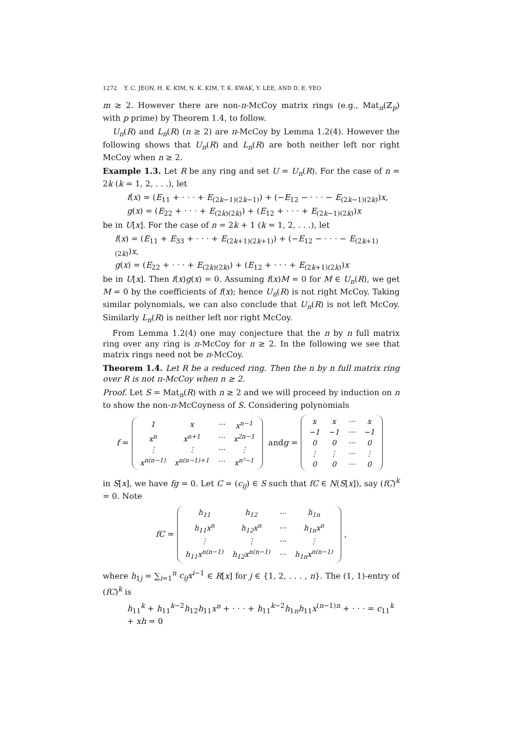1272 Y. C. JEON, H. K. KIM, N. K. KIM, T. K. KWAK, Y. LEE, AND D. E. YEO
m ≥ 2. However there are non-π-McCoy matrix rings (e.g., Mat<sub>n</sub>(ℤ<sub>p</sub>) with p prime) by Theorem 1.4, to follow.
U<sub>n</sub>(R) and L<sub>n</sub>(R) (n ≥ 2) are π-McCoy by Lemma 1.2(4). However the following shows that U<sub>n</sub>(R) and L<sub>n</sub>(R) are both neither left nor right McCoy when n ≥ 2.
Example 1.3. Let R be any ring and set U = U<sub>n</sub>(R). For the case of n = 2k (k = 1, 2, . . .), let
f(x) = (E<sub>11</sub> + · · · + E<sub>(2k−1)(2k−1)</sub>) + (−E<sub>12</sub> − · · · − E<sub>(2k−1)(2k)</sub>)x,
g(x) = (E<sub>22</sub> + · · · + E<sub>(2k)(2k)</sub>) + (E<sub>12</sub> + · · · + E<sub>(2k−1)(2k)</sub>)x
be in U[x]. For the case of n = 2k + 1 (k = 1, 2, . . .), let
f(x) = (E<sub>11</sub> + E<sub>33</sub> + · · · + E<sub>(2k+1)(2k+1)</sub>) + (−E<sub>12</sub> − · · · − E<sub>(2k+1)(2k)</sub>)x,
g(x) = (E<sub>22</sub> + · · · + E<sub>(2k)(2k)</sub>) + (E<sub>12</sub> + · · · + E<sub>(2k+1)(2k)</sub>)x
be in U[x]. Then f(x)g(x) = 0. Assuming f(x)M = 0 for M ∈ U<sub>n</sub>(R), we get M = 0 by the coefficients of f(x); hence U<sub>n</sub>(R) is not right McCoy. Taking similar polynomials, we can also conclude that U<sub>n</sub>(R) is not left McCoy. Similarly L<sub>n</sub>(R) is neither left nor right McCoy.
From Lemma 1.2(4) one may conjecture that the n by n full matrix ring over any ring is π-McCoy for n ≥ 2. In the following we see that matrix rings need not be π-McCoy.
Theorem 1.4. Let R be a reduced ring. Then the n by n full matrix ring over R is not π-McCoy when n ≥ 2.
Proof. Let S = Mat<sub>n</sub>(R) with n ≥ 2 and we will proceed by induction on n to show the non-π-McCoyness of S. Considering polynomials
f =
| 1 | x | ··· | x<sup>n−1</sup> |
| x<sup>n</sup> | x<sup>n+1</sup> | ··· | x<sup>2n−1</sup> |
| ⋮ | ⋮ | ··· | ⋮ |
| x<sup>n(n−1)</sup> | x<sup>n(n−1)+1</sup> | ··· | x<sup>n²−1</sup> |
and g =
| x | x | ··· | x |
| −1 | −1 | ··· | −1 |
| 0 | 0 | ··· | 0 |
| ⋮ | ⋮ | ··· | ⋮ |
| 0 | 0 | ··· | 0 |
in S[x], we have fg = 0. Let C = (c<sub>ij</sub>) ∈ S such that fC ∈ N(S[x]), say (fC)<sup>k</sup> = 0. Note
fC =
| h<sub>11</sub> | h<sub>12</sub> | ··· | h<sub>1n</sub> |
| h<sub>11</sub>x<sup>n</sup> | h<sub>12</sub>x<sup>n</sup> | ··· | h<sub>1n</sub>x<sup>n</sup> |
| ⋮ | ⋮ | ··· | ⋮ |
| h<sub>11</sub>x<sup>n(n−1)</sup> | h<sub>12</sub>x<sup>n(n−1)</sup> | ··· | h<sub>1n</sub>x<sup>n(n−1)</sup> |
,
where h<sub>1j</sub> = ∑<sub>i=1</sub><sup>n</sup> c<sub>ij</sub>x<sup>i−1</sup> ∈ R[x] for j ∈ {1, 2, . . . , n}. The (1, 1)-entry of (fC)<sup>k</sup> is
h<sub>11</sub><sup>k</sup> + h<sub>11</sub><sup>k−2</sup>h<sub>12</sub>h<sub>11</sub>x<sup>n</sup> + · · · + h<sub>11</sub><sup>k−2</sup>h<sub>1n</sub>h<sub>11</sub>x<sup>(n−1)n</sup> + · · · = c<sub>11</sub><sup>k</sup> + xh = 0